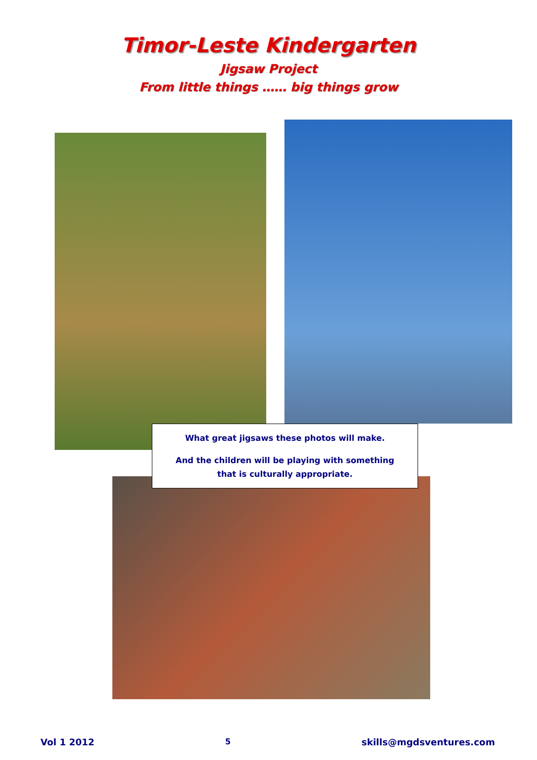Timor-Leste Kindergarten
Jigsaw Project
From little things …… big things grow
What great jigsaws these photos will make.
And the children will be playing with something
that is culturally appropriate.
Vol 1 2012 5 skills@mgdsventures.com